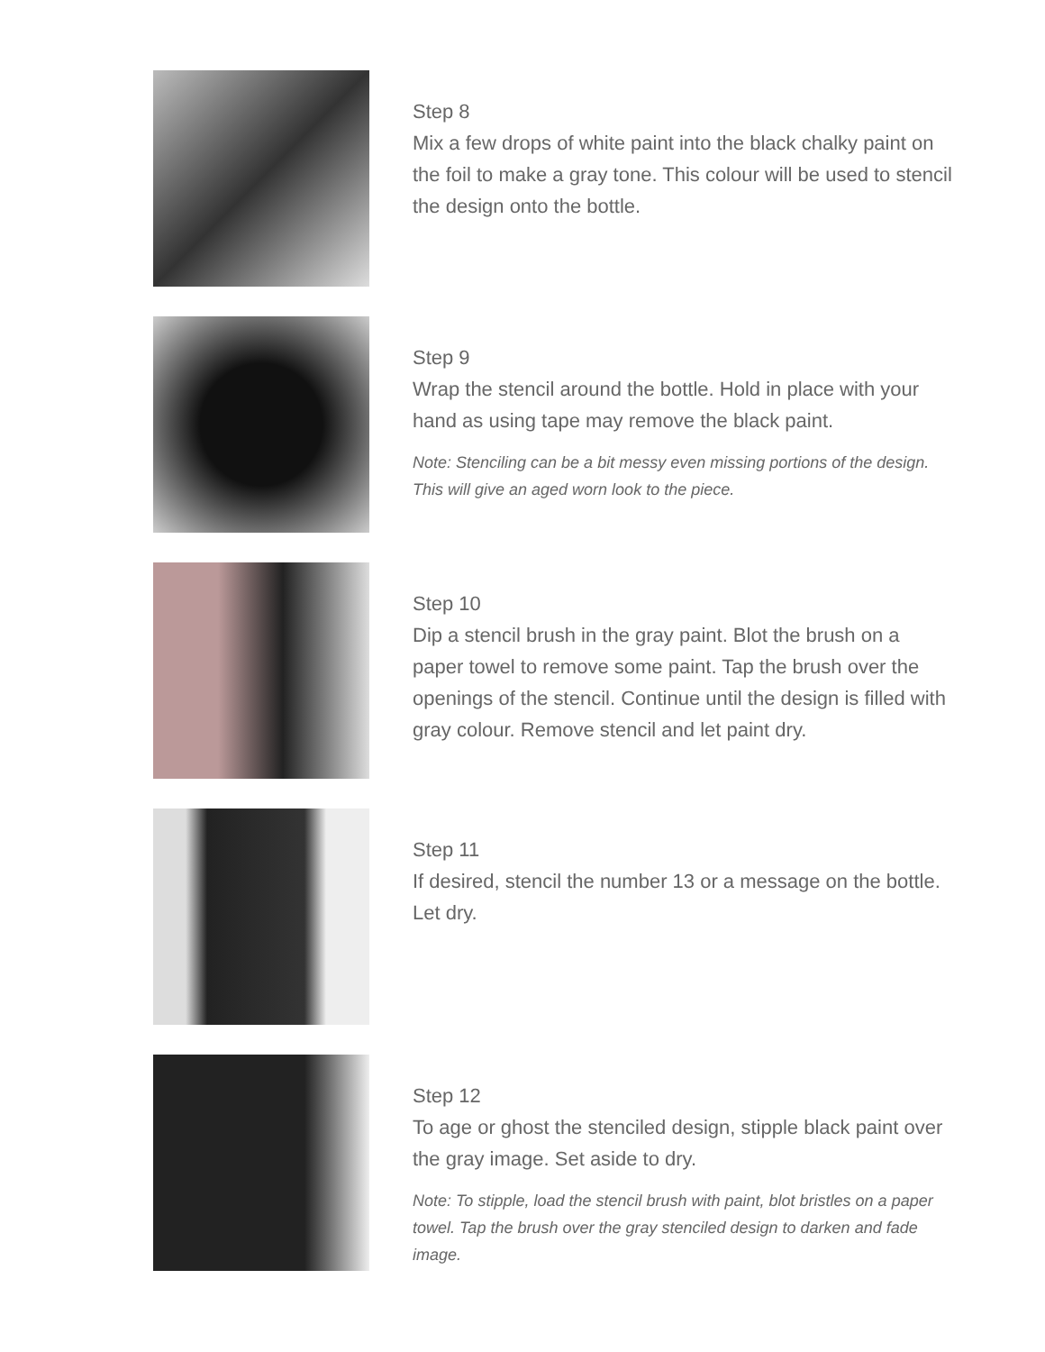Step 8
Mix a few drops of white paint into the black chalky paint on the foil to make a gray tone. This colour will be used to stencil the design onto the bottle.
Step 9
Wrap the stencil around the bottle. Hold in place with your hand as using tape may remove the black paint.
Note: Stenciling can be a bit messy even missing portions of the design. This will give an aged worn look to the piece.
Step 10
Dip a stencil brush in the gray paint. Blot the brush on a paper towel to remove some paint. Tap the brush over the openings of the stencil. Continue until the design is filled with gray colour. Remove stencil and let paint dry.
Step 11
If desired, stencil the number 13 or a message on the bottle. Let dry.
Step 12
To age or ghost the stenciled design, stipple black paint over the gray image. Set aside to dry.
Note: To stipple, load the stencil brush with paint, blot bristles on a paper towel. Tap the brush over the gray stenciled design to darken and fade image.